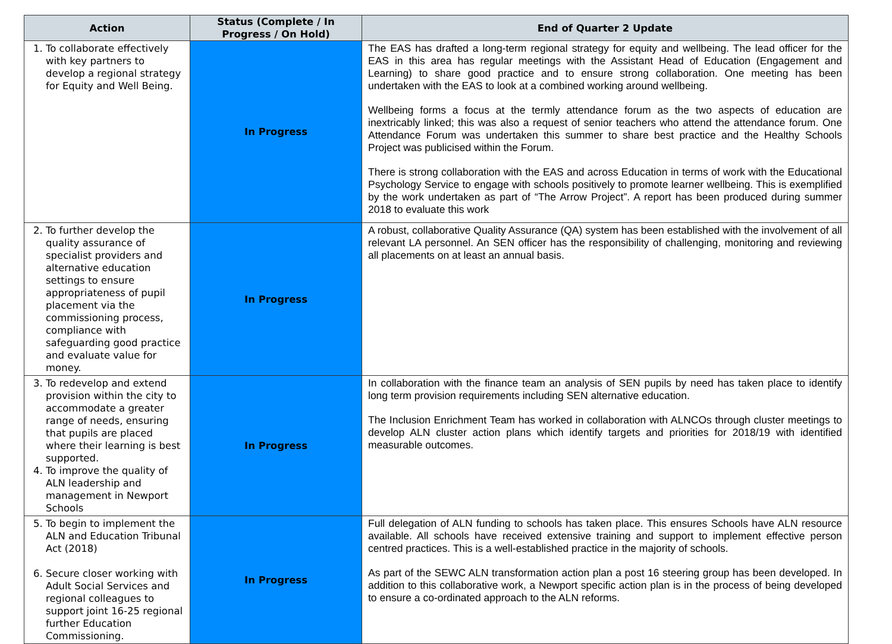| Action | Status (Complete / In Progress / On Hold) | End of Quarter 2 Update |
| --- | --- | --- |
| 1. To collaborate effectively with key partners to develop a regional strategy for Equity and Well Being. | In Progress | The EAS has drafted a long-term regional strategy for equity and wellbeing. The lead officer for the EAS in this area has regular meetings with the Assistant Head of Education (Engagement and Learning) to share good practice and to ensure strong collaboration. One meeting has been undertaken with the EAS to look at a combined working around wellbeing. Wellbeing forms a focus at the termly attendance forum as the two aspects of education are inextricably linked; this was also a request of senior teachers who attend the attendance forum. One Attendance Forum was undertaken this summer to share best practice and the Healthy Schools Project was publicised within the Forum. There is strong collaboration with the EAS and across Education in terms of work with the Educational Psychology Service to engage with schools positively to promote learner wellbeing. This is exemplified by the work undertaken as part of “The Arrow Project”. A report has been produced during summer 2018 to evaluate this work |
| 2. To further develop the quality assurance of specialist providers and alternative education settings to ensure appropriateness of pupil placement via the commissioning process, compliance with safeguarding good practice and evaluate value for money. | In Progress | A robust, collaborative Quality Assurance (QA) system has been established with the involvement of all relevant LA personnel. An SEN officer has the responsibility of challenging, monitoring and reviewing all placements on at least an annual basis. |
| 3. To redevelop and extend provision within the city to accommodate a greater range of needs, ensuring that pupils are placed where their learning is best supported. 4. To improve the quality of ALN leadership and management in Newport Schools | In Progress | In collaboration with the finance team an analysis of SEN pupils by need has taken place to identify long term provision requirements including SEN alternative education. The Inclusion Enrichment Team has worked in collaboration with ALNCOs through cluster meetings to develop ALN cluster action plans which identify targets and priorities for 2018/19 with identified measurable outcomes. |
| 5. To begin to implement the ALN and Education Tribunal Act (2018) 6. Secure closer working with Adult Social Services and regional colleagues to support joint 16-25 regional further Education Commissioning. | In Progress | Full delegation of ALN funding to schools has taken place. This ensures Schools have ALN resource available. All schools have received extensive training and support to implement effective person centred practices. This is a well-established practice in the majority of schools. As part of the SEWC ALN transformation action plan a post 16 steering group has been developed. In addition to this collaborative work, a Newport specific action plan is in the process of being developed to ensure a co-ordinated approach to the ALN reforms. |